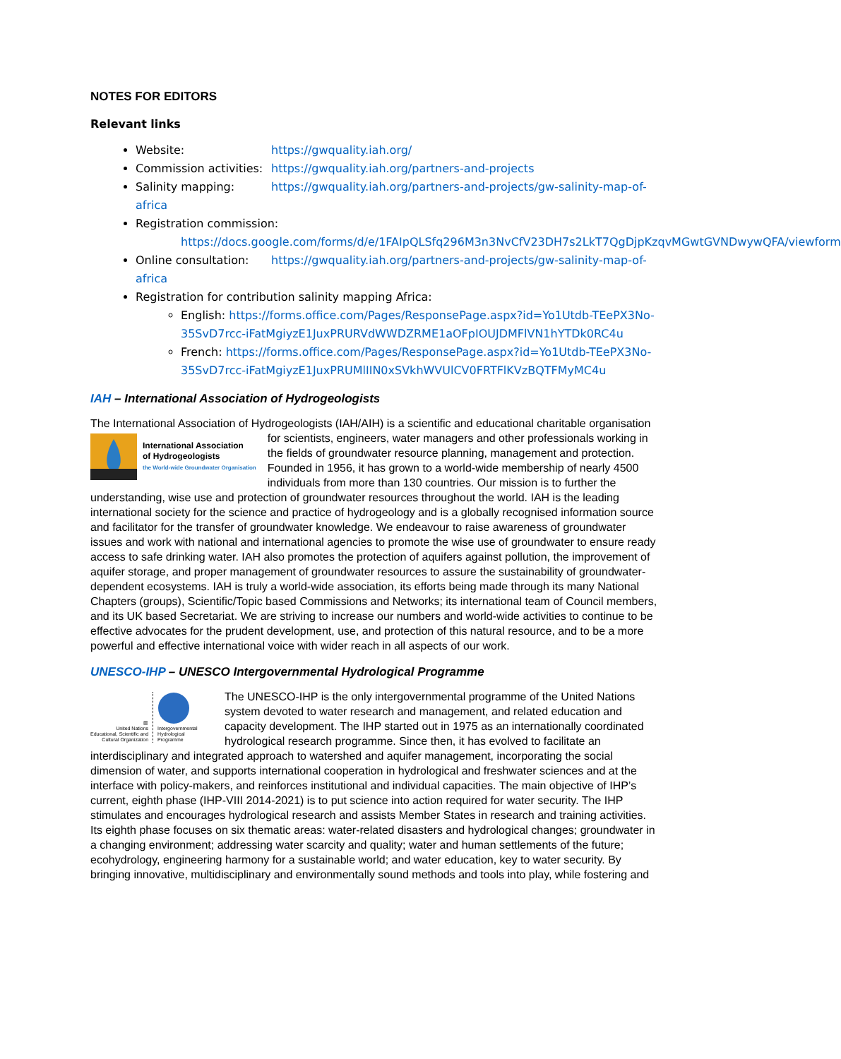NOTES FOR EDITORS
Relevant links
Website: https://gwquality.iah.org/
Commission activities: https://gwquality.iah.org/partners-and-projects
Salinity mapping: https://gwquality.iah.org/partners-and-projects/gw-salinity-map-of-africa
Registration commission:
https://docs.google.com/forms/d/e/1FAIpQLSfq296M3n3NvCfV23DH7s2LkT7QgDjpKzqvMGwtGVNDwywQFA/viewform
Online consultation: https://gwquality.iah.org/partners-and-projects/gw-salinity-map-of-africa
Registration for contribution salinity mapping Africa:
English: https://forms.office.com/Pages/ResponsePage.aspx?id=Yo1Utdb-TEePX3No-35SvD7rcc-iFatMgiyzE1JuxPRURVdWWDZRME1aOFpIOUJDMFlVN1hYTDk0RC4u
French: https://forms.office.com/Pages/ResponsePage.aspx?id=Yo1Utdb-TEePX3No-35SvD7rcc-iFatMgiyzE1JuxPRUMlIIN0xSVkhWVUlCV0FRTFlKVzBQTFMyMC4u
IAH – International Association of Hydrogeologists
The International Association of Hydrogeologists (IAH/AIH) is a scientific and educational charitable
International Association
of Hydrogeologists
the World-wide Groundwater Organisation
organisation for scientists, engineers, water managers and other professionals working in the fields of groundwater resource planning, management and protection. Founded in 1956, it has grown to a world-wide membership of nearly 4500 individuals from more than 130 countries. Our mission is to further the understanding, wise use and protection of groundwater resources throughout the world. IAH is the leading international society for the science and practice of hydrogeology and is a globally recognised information source and facilitator for the transfer of groundwater knowledge. We endeavour to raise awareness of groundwater issues and work with national and international agencies to promote the wise use of groundwater to ensure ready access to safe drinking water. IAH also promotes the protection of aquifers against pollution, the improvement of aquifer storage, and proper management of groundwater resources to assure the sustainability of groundwater-dependent ecosystems. IAH is truly a world-wide association, its efforts being made through its many National Chapters (groups), Scientific/Topic based Commissions and Networks; its international team of Council members, and its UK based Secretariat. We are striving to increase our numbers and world-wide activities to continue to be effective advocates for the prudent development, use, and protection of this natural resource, and to be a more powerful and effective international voice with wider reach in all aspects of our work.
UNESCO-IHP – UNESCO Intergovernmental Hydrological Programme
▥
United Nations
Educational, Scientific and
Cultural Organization
Intergovernmental
Hydrological
Programme
The UNESCO-IHP is the only intergovernmental programme of the United Nations system devoted to water research and management, and related education and capacity development. The IHP started out in 1975 as an internationally coordinated hydrological research programme. Since then, it has evolved to facilitate an interdisciplinary and integrated approach to watershed and aquifer management, incorporating the social dimension of water, and supports international cooperation in hydrological and freshwater sciences and at the interface with policy-makers, and reinforces institutional and individual capacities. The main objective of IHP’s current, eighth phase (IHP-VIII 2014-2021) is to put science into action required for water security. The IHP stimulates and encourages hydrological research and assists Member States in research and training activities. Its eighth phase focuses on six thematic areas: water-related disasters and hydrological changes; groundwater in a changing environment; addressing water scarcity and quality; water and human settlements of the future; ecohydrology, engineering harmony for a sustainable world; and water education, key to water security. By bringing innovative, multidisciplinary and environmentally sound methods and tools into play, while fostering and